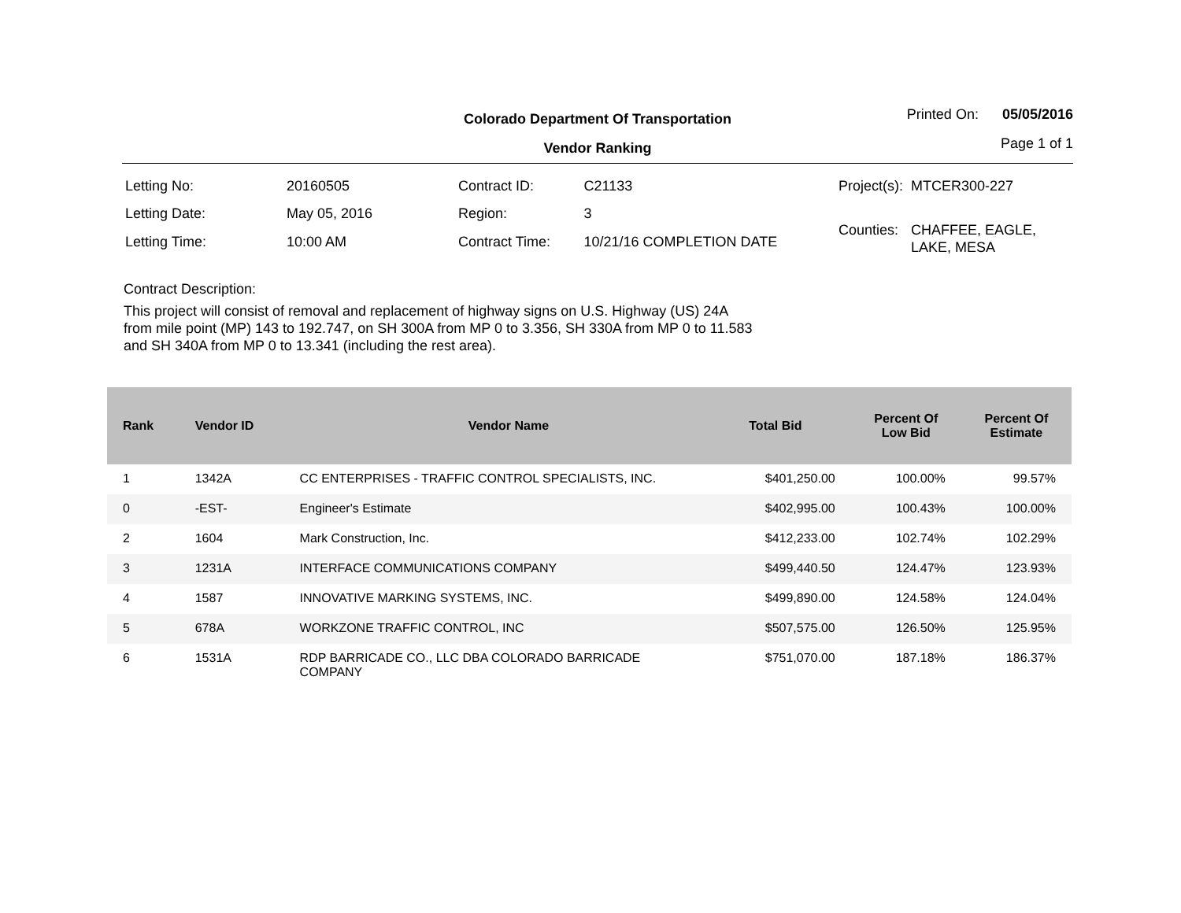Colorado Department Of Transportation
Vendor Ranking
Printed On: 05/05/2016
Page 1 of 1
| Letting No: | 20160505 |
| Letting Date: | May 05, 2016 |
| Letting Time: | 10:00 AM |
| Contract ID: | C21133 |
| Region: | 3 |
| Contract Time: | 10/21/16 COMPLETION DATE |
| Project(s): | MTCER300-227 |
| Counties: | CHAFFEE, EAGLE, LAKE, MESA |
Contract Description:
This project will consist of removal and replacement of highway signs on U.S. Highway (US) 24A from mile point (MP) 143 to 192.747, on SH 300A from MP 0 to 3.356, SH 330A from MP 0 to 11.583 and SH 340A from MP 0 to 13.341 (including the rest area).
| Rank | Vendor ID | Vendor Name | Total Bid | Percent Of Low Bid | Percent Of Estimate |
| --- | --- | --- | --- | --- | --- |
| 1 | 1342A | CC ENTERPRISES - TRAFFIC CONTROL SPECIALISTS, INC. | $401,250.00 | 100.00% | 99.57% |
| 0 | -EST- | Engineer's Estimate | $402,995.00 | 100.43% | 100.00% |
| 2 | 1604 | Mark Construction, Inc. | $412,233.00 | 102.74% | 102.29% |
| 3 | 1231A | INTERFACE COMMUNICATIONS COMPANY | $499,440.50 | 124.47% | 123.93% |
| 4 | 1587 | INNOVATIVE MARKING SYSTEMS, INC. | $499,890.00 | 124.58% | 124.04% |
| 5 | 678A | WORKZONE TRAFFIC CONTROL, INC | $507,575.00 | 126.50% | 125.95% |
| 6 | 1531A | RDP BARRICADE CO., LLC DBA COLORADO BARRICADE COMPANY | $751,070.00 | 187.18% | 186.37% |